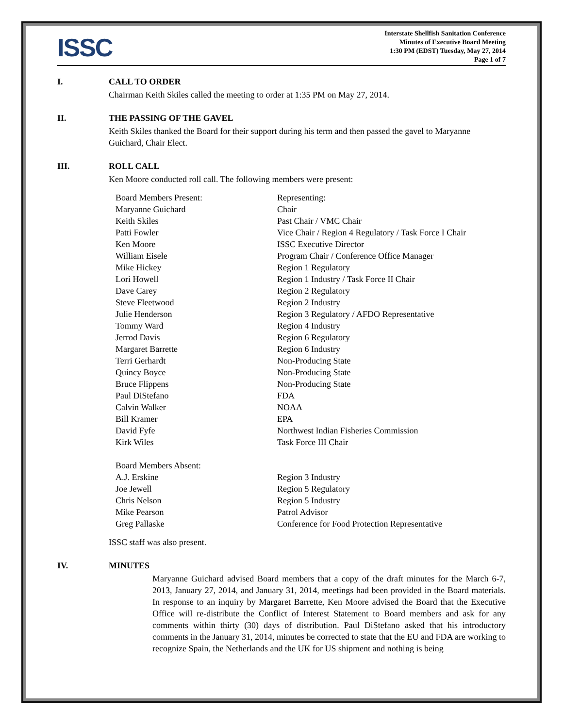ISSC
Interstate Shellfish Sanitation Conference
Minutes of Executive Board Meeting
1:30 PM (EDST) Tuesday, May 27, 2014
Page 1 of 7
I. CALL TO ORDER
Chairman Keith Skiles called the meeting to order at 1:35 PM on May 27, 2014.
II. THE PASSING OF THE GAVEL
Keith Skiles thanked the Board for their support during his term and then passed the gavel to Maryanne Guichard, Chair Elect.
III. ROLL CALL
Ken Moore conducted roll call. The following members were present:
| Board Members Present: | Representing: |
| Maryanne Guichard | Chair |
| Keith Skiles | Past Chair / VMC Chair |
| Patti Fowler | Vice Chair / Region 4 Regulatory / Task Force I Chair |
| Ken Moore | ISSC Executive Director |
| William Eisele | Program Chair / Conference Office Manager |
| Mike Hickey | Region 1 Regulatory |
| Lori Howell | Region 1 Industry / Task Force II Chair |
| Dave Carey | Region 2 Regulatory |
| Steve Fleetwood | Region 2 Industry |
| Julie Henderson | Region 3 Regulatory / AFDO Representative |
| Tommy Ward | Region 4 Industry |
| Jerrod Davis | Region 6 Regulatory |
| Margaret Barrette | Region 6 Industry |
| Terri Gerhardt | Non-Producing State |
| Quincy Boyce | Non-Producing State |
| Bruce Flippens | Non-Producing State |
| Paul DiStefano | FDA |
| Calvin Walker | NOAA |
| Bill Kramer | EPA |
| David Fyfe | Northwest Indian Fisheries Commission |
| Kirk Wiles | Task Force III Chair |
| Board Members Absent: | |
| A.J. Erskine | Region 3 Industry |
| Joe Jewell | Region 5 Regulatory |
| Chris Nelson | Region 5 Industry |
| Mike Pearson | Patrol Advisor |
| Greg Pallaske | Conference for Food Protection Representative |
ISSC staff was also present.
IV. MINUTES
Maryanne Guichard advised Board members that a copy of the draft minutes for the March 6-7, 2013, January 27, 2014, and January 31, 2014, meetings had been provided in the Board materials. In response to an inquiry by Margaret Barrette, Ken Moore advised the Board that the Executive Office will re-distribute the Conflict of Interest Statement to Board members and ask for any comments within thirty (30) days of distribution. Paul DiStefano asked that his introductory comments in the January 31, 2014, minutes be corrected to state that the EU and FDA are working to recognize Spain, the Netherlands and the UK for US shipment and nothing is being